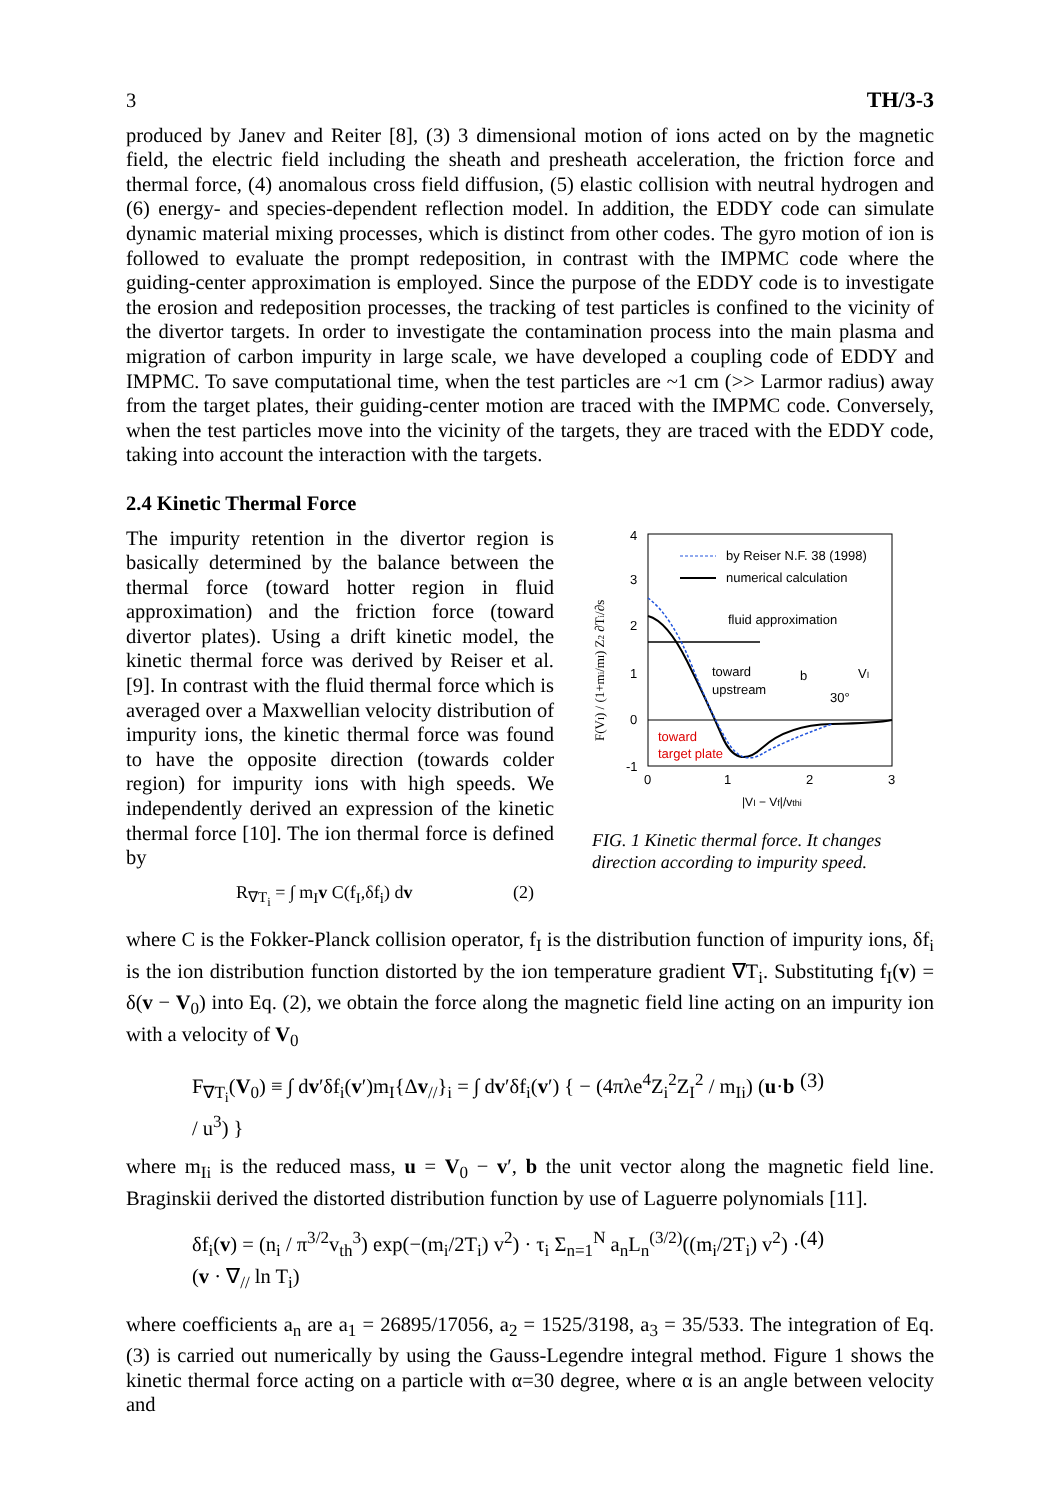3 TH/3-3
produced by Janev and Reiter [8], (3) 3 dimensional motion of ions acted on by the magnetic field, the electric field including the sheath and presheath acceleration, the friction force and thermal force, (4) anomalous cross field diffusion, (5) elastic collision with neutral hydrogen and (6) energy- and species-dependent reflection model. In addition, the EDDY code can simulate dynamic material mixing processes, which is distinct from other codes. The gyro motion of ion is followed to evaluate the prompt redeposition, in contrast with the IMPMC code where the guiding-center approximation is employed. Since the purpose of the EDDY code is to investigate the erosion and redeposition processes, the tracking of test particles is confined to the vicinity of the divertor targets. In order to investigate the contamination process into the main plasma and migration of carbon impurity in large scale, we have developed a coupling code of EDDY and IMPMC. To save computational time, when the test particles are ~1 cm (>> Larmor radius) away from the target plates, their guiding-center motion are traced with the IMPMC code. Conversely, when the test particles move into the vicinity of the targets, they are traced with the EDDY code, taking into account the interaction with the targets.
2.4 Kinetic Thermal Force
The impurity retention in the divertor region is basically determined by the balance between the thermal force (toward hotter region in fluid approximation) and the friction force (toward divertor plates). Using a drift kinetic model, the kinetic thermal force was derived by Reiser et al. [9]. In contrast with the fluid thermal force which is averaged over a Maxwellian velocity distribution of impurity ions, the kinetic thermal force was found to have the opposite direction (towards colder region) for impurity ions with high speeds. We independently derived an expression of the kinetic thermal force [10]. The ion thermal force is defined by
R<sub>∇T<sub>i</sub></sub> = ∫ m<sub>I</sub>v C(f<sub>I</sub>,δf<sub>i</sub>) dv (2)
4
3
2
1
0
-1
by Reiser N.F. 38 (1998)
numerical calculation
fluid approximation
toward
upstream
b
VI
30°
toward
target plate
0
1
2
3
|VI − Vf|/vthi
F(VI) / (1+mi/mI) Z2 ∂Ti/∂s
FIG. 1 Kinetic thermal force. It changes direction according to impurity speed.
where C is the Fokker-Planck collision operator, f<sub>I</sub> is the distribution function of impurity ions, δf<sub>i</sub> is the ion distribution function distorted by the ion temperature gradient ∇T<sub>i</sub>. Substituting f<sub>I</sub>(v) = δ(v − V<sub>0</sub>) into Eq. (2), we obtain the force along the magnetic field line acting on an impurity ion with a velocity of V<sub>0</sub>
F<sub>∇T<sub>i</sub></sub>(V<sub>0</sub>) ≡ ∫ dv′δf<sub>i</sub>(v′)m<sub>I</sub>{Δv<sub>//</sub>}<sub>i</sub> = ∫ dv′δf<sub>i</sub>(v′) { − (4πλe<sup>4</sup>Z<sub>i</sub><sup>2</sup>Z<sub>I</sub><sup>2</sup> / m<sub>Ii</sub>) (u·b / u<sup>3</sup>) } (3)
where m<sub>Ii</sub> is the reduced mass, u = V<sub>0</sub> − v′, b the unit vector along the magnetic field line. Braginskii derived the distorted distribution function by use of Laguerre polynomials [11].
δf<sub>i</sub>(v) = (n<sub>i</sub> / π<sup>3/2</sup>v<sub>th</sub><sup>3</sup>) exp(−(m<sub>i</sub>/2T<sub>i</sub>) v<sup>2</sup>) · τ<sub>i</sub> Σ<sub>n=1</sub><sup>N</sup> a<sub>n</sub>L<sub>n</sub><sup>(3/2)</sup>((m<sub>i</sub>/2T<sub>i</sub>) v<sup>2</sup>) · (v · ∇<sub>//</sub> ln T<sub>i</sub>) (4)
where coefficients a<sub>n</sub> are a<sub>1</sub> = 26895/17056, a<sub>2</sub> = 1525/3198, a<sub>3</sub> = 35/533. The integration of Eq. (3) is carried out numerically by using the Gauss-Legendre integral method. Figure 1 shows the kinetic thermal force acting on a particle with α=30 degree, where α is an angle between velocity and